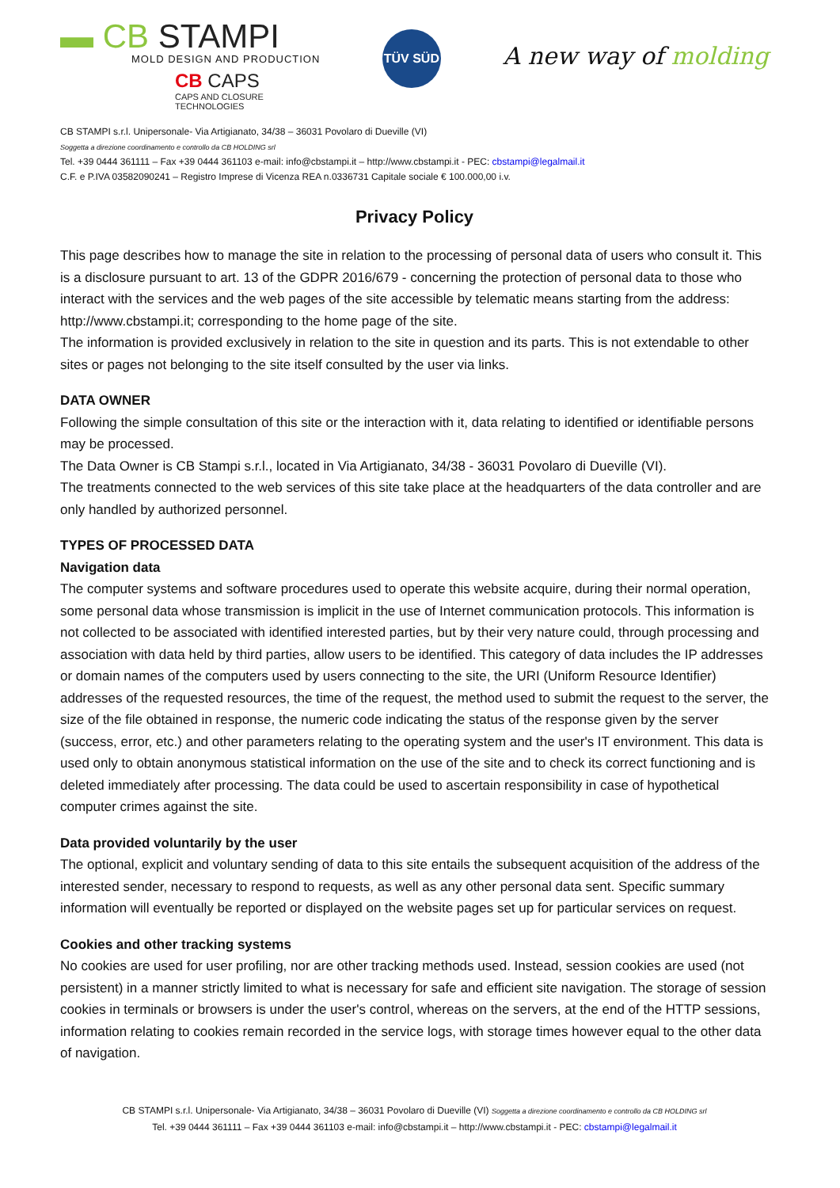▬ CB STAMPI
MOLD DESIGN AND PRODUCTION
CB CAPS
CAPS AND CLOSURE
TECHNOLOGIES
TÜV SÜD
A new way of molding
CB STAMPI s.r.l. Unipersonale- Via Artigianato, 34/38 – 36031 Povolaro di Dueville (VI)
Soggetta a direzione coordinamento e controllo da CB HOLDING srl
Tel. +39 0444 361111 – Fax +39 0444 361103 e-mail: info@cbstampi.it – http://www.cbstampi.it - PEC: cbstampi@legalmail.it
C.F. e P.IVA 03582090241 – Registro Imprese di Vicenza REA n.0336731 Capitale sociale € 100.000,00 i.v.
Privacy Policy
This page describes how to manage the site in relation to the processing of personal data of users who consult it. This is a disclosure pursuant to art. 13 of the GDPR 2016/679 - concerning the protection of personal data to those who interact with the services and the web pages of the site accessible by telematic means starting from the address: http://www.cbstampi.it; corresponding to the home page of the site.
The information is provided exclusively in relation to the site in question and its parts. This is not extendable to other sites or pages not belonging to the site itself consulted by the user via links.
DATA OWNER
Following the simple consultation of this site or the interaction with it, data relating to identified or identifiable persons may be processed.
The Data Owner is CB Stampi s.r.l., located in Via Artigianato, 34/38 - 36031 Povolaro di Dueville (VI).
The treatments connected to the web services of this site take place at the headquarters of the data controller and are only handled by authorized personnel.
TYPES OF PROCESSED DATA
Navigation data
The computer systems and software procedures used to operate this website acquire, during their normal operation, some personal data whose transmission is implicit in the use of Internet communication protocols. This information is not collected to be associated with identified interested parties, but by their very nature could, through processing and association with data held by third parties, allow users to be identified. This category of data includes the IP addresses or domain names of the computers used by users connecting to the site, the URI (Uniform Resource Identifier) addresses of the requested resources, the time of the request, the method used to submit the request to the server, the size of the file obtained in response, the numeric code indicating the status of the response given by the server (success, error, etc.) and other parameters relating to the operating system and the user's IT environment. This data is used only to obtain anonymous statistical information on the use of the site and to check its correct functioning and is deleted immediately after processing. The data could be used to ascertain responsibility in case of hypothetical computer crimes against the site.
Data provided voluntarily by the user
The optional, explicit and voluntary sending of data to this site entails the subsequent acquisition of the address of the interested sender, necessary to respond to requests, as well as any other personal data sent. Specific summary information will eventually be reported or displayed on the website pages set up for particular services on request.
Cookies and other tracking systems
No cookies are used for user profiling, nor are other tracking methods used. Instead, session cookies are used (not persistent) in a manner strictly limited to what is necessary for safe and efficient site navigation. The storage of session cookies in terminals or browsers is under the user's control, whereas on the servers, at the end of the HTTP sessions, information relating to cookies remain recorded in the service logs, with storage times however equal to the other data of navigation.
CB STAMPI s.r.l. Unipersonale- Via Artigianato, 34/38 – 36031 Povolaro di Dueville (VI) Soggetta a direzione coordinamento e controllo da CB HOLDING srl
Tel. +39 0444 361111 – Fax +39 0444 361103 e-mail: info@cbstampi.it – http://www.cbstampi.it - PEC: cbstampi@legalmail.it